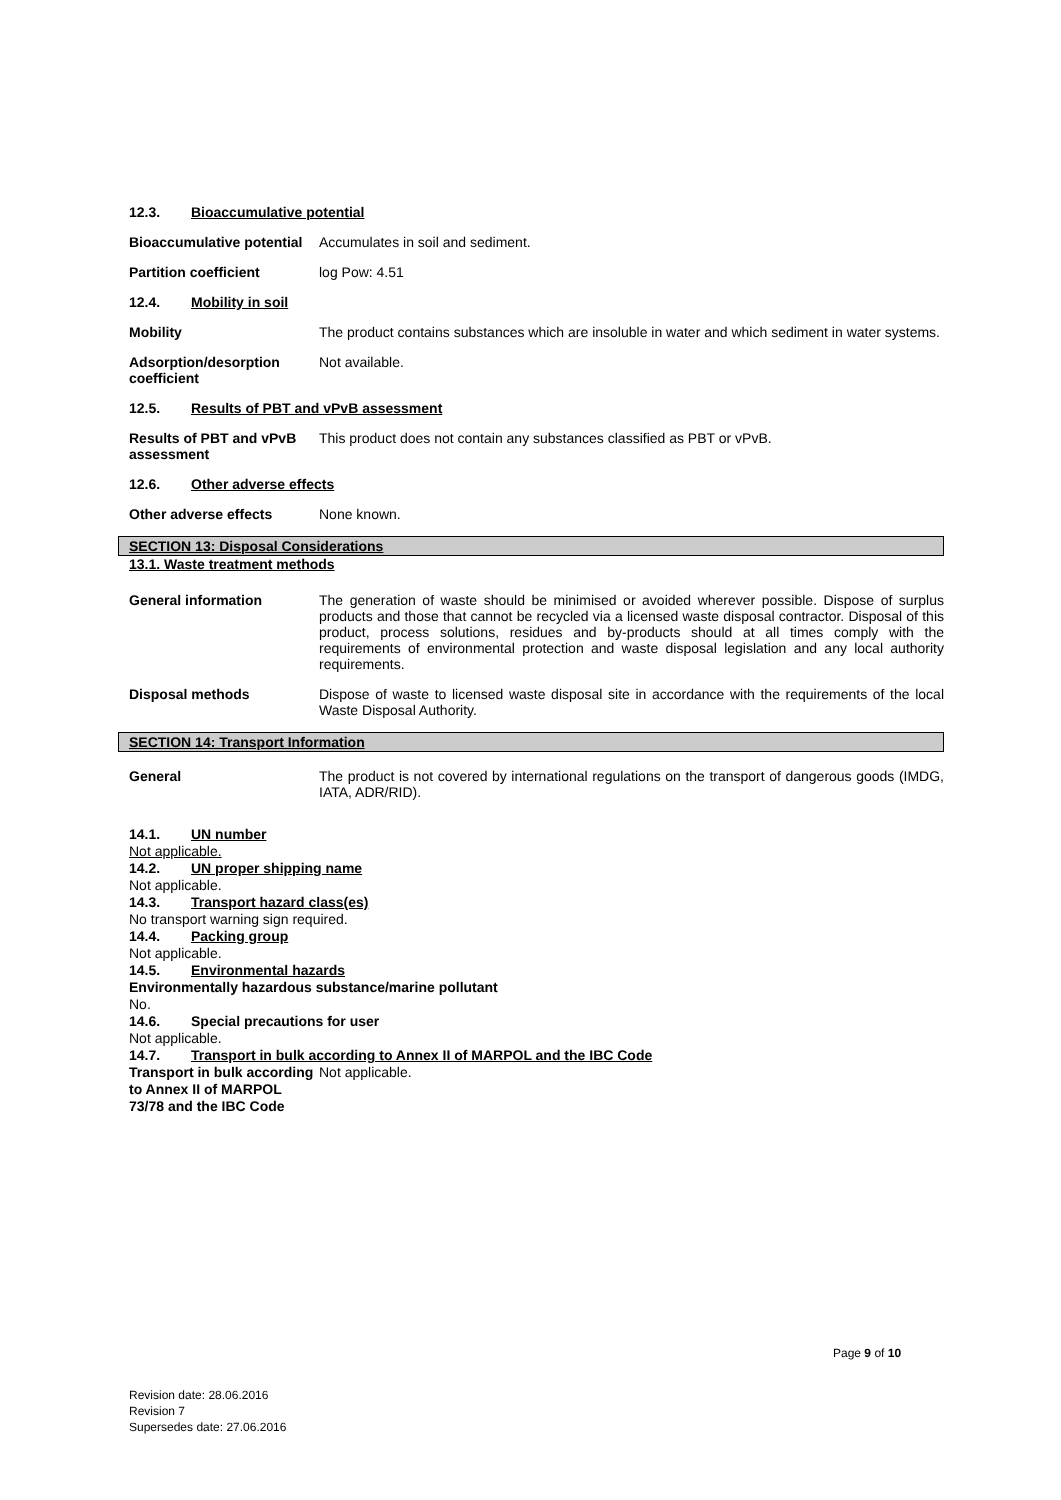12.3. Bioaccumulative potential
Bioaccumulative potential
Accumulates in soil and sediment.
Partition coefficient log Pow: 4.51
12.4. Mobility in soil
Mobility The product contains substances which are insoluble in water and which sediment in water systems.
Adsorption/desorption coefficient
Not available.
12.5. Results of PBT and vPvB assessment
Results of PBT and vPvB assessment
This product does not contain any substances classified as PBT or vPvB.
12.6. Other adverse effects
Other adverse effects None known.
SECTION 13: Disposal Considerations
13.1. Waste treatment methods
General information The generation of waste should be minimised or avoided wherever possible. Dispose of surplus products and those that cannot be recycled via a licensed waste disposal contractor. Disposal of this product, process solutions, residues and by-products should at all times comply with the requirements of environmental protection and waste disposal legislation and any local authority requirements.
Disposal methods Dispose of waste to licensed waste disposal site in accordance with the requirements of the local Waste Disposal Authority.
SECTION 14: Transport Information
General The product is not covered by international regulations on the transport of dangerous goods (IMDG, IATA, ADR/RID).
14.1. UN number
Not applicable.
14.2. UN proper shipping name
Not applicable.
14.3. Transport hazard class(es)
No transport warning sign required.
14.4. Packing group
Not applicable.
14.5. Environmental hazards
Environmentally hazardous substance/marine pollutant
No.
14.6. Special precautions for user
Not applicable.
14.7. Transport in bulk according to Annex II of MARPOL and the IBC Code
Transport in bulk according to Annex II of MARPOL 73/78 and the IBC Code Not applicable.
Page 9 of 10
Revision date: 28.06.2016
Revision 7
Supersedes date: 27.06.2016